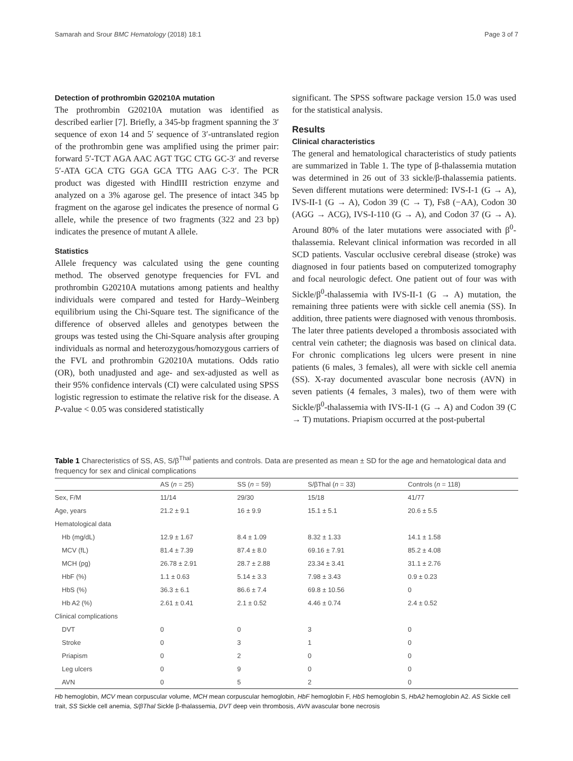Samarah and Srour BMC Hematology (2018) 18:1 Page 3 of 7
Detection of prothrombin G20210A mutation
The prothrombin G20210A mutation was identified as described earlier [7]. Briefly, a 345-bp fragment spanning the 3′ sequence of exon 14 and 5′ sequence of 3′-untranslated region of the prothrombin gene was amplified using the primer pair: forward 5′-TCT AGA AAC AGT TGC CTG GC-3′ and reverse 5′-ATA GCA CTG GGA GCA TTG AAG C-3′. The PCR product was digested with HindIII restriction enzyme and analyzed on a 3% agarose gel. The presence of intact 345 bp fragment on the agarose gel indicates the presence of normal G allele, while the presence of two fragments (322 and 23 bp) indicates the presence of mutant A allele.
Statistics
Allele frequency was calculated using the gene counting method. The observed genotype frequencies for FVL and prothrombin G20210A mutations among patients and healthy individuals were compared and tested for Hardy–Weinberg equilibrium using the Chi-Square test. The significance of the difference of observed alleles and genotypes between the groups was tested using the Chi-Square analysis after grouping individuals as normal and heterozygous/homozygous carriers of the FVL and prothrombin G20210A mutations. Odds ratio (OR), both unadjusted and age- and sex-adjusted as well as their 95% confidence intervals (CI) were calculated using SPSS logistic regression to estimate the relative risk for the disease. A P-value < 0.05 was considered statistically
significant. The SPSS software package version 15.0 was used for the statistical analysis.
Results
Clinical characteristics
The general and hematological characteristics of study patients are summarized in Table 1. The type of β-thalassemia mutation was determined in 26 out of 33 sickle/β-thalassemia patients. Seven different mutations were determined: IVS-I-1 (G → A), IVS-II-1 (G → A), Codon 39 (C → T), Fs8 (−AA), Codon 30 (AGG → ACG), IVS-I-110 (G → A), and Codon 37 (G → A). Around 80% of the later mutations were associated with β<sup>0</sup>-thalassemia. Relevant clinical information was recorded in all SCD patients. Vascular occlusive cerebral disease (stroke) was diagnosed in four patients based on computerized tomography and focal neurologic defect. One patient out of four was with Sickle/β<sup>0</sup>-thalassemia with IVS-II-1 (G → A) mutation, the remaining three patients were with sickle cell anemia (SS). In addition, three patients were diagnosed with venous thrombosis. The later three patients developed a thrombosis associated with central vein catheter; the diagnosis was based on clinical data. For chronic complications leg ulcers were present in nine patients (6 males, 3 females), all were with sickle cell anemia (SS). X-ray documented avascular bone necrosis (AVN) in seven patients (4 females, 3 males), two of them were with Sickle/β<sup>0</sup>-thalassemia with IVS-II-1 (G → A) and Codon 39 (C → T) mutations. Priapism occurred at the post-pubertal
Table 1 Charecteristics of SS, AS, S/β<sup>Thal</sup> patients and controls. Data are presented as mean ± SD for the age and hematological data and frequency for sex and clinical complications
| | AS ( n = 25) | SS ( n = 59) | S/βThal ( n = 33) | Controls ( n = 118) |
| --- | --- | --- | --- | --- |
| Sex, F/M | 11/14 | 29/30 | 15/18 | 41/77 |
| Age, years | 21.2 ± 9.1 | 16 ± 9.9 | 15.1 ± 5.1 | 20.6 ± 5.5 |
| Hematological data | | | | |
| Hb (mg/dL) | 12.9 ± 1.67 | 8.4 ± 1.09 | 8.32 ± 1.33 | 14.1 ± 1.58 |
| MCV (fL) | 81.4 ± 7.39 | 87.4 ± 8.0 | 69.16 ± 7.91 | 85.2 ± 4.08 |
| MCH (pg) | 26.78 ± 2.91 | 28.7 ± 2.88 | 23.34 ± 3.41 | 31.1 ± 2.76 |
| HbF (%) | 1.1 ± 0.63 | 5.14 ± 3.3 | 7.98 ± 3.43 | 0.9 ± 0.23 |
| HbS (%) | 36.3 ± 6.1 | 86.6 ± 7.4 | 69.8 ± 10.56 | 0 |
| Hb A2 (%) | 2.61 ± 0.41 | 2.1 ± 0.52 | 4.46 ± 0.74 | 2.4 ± 0.52 |
| Clinical complications | | | | |
| DVT | 0 | 0 | 3 | 0 |
| Stroke | 0 | 3 | 1 | 0 |
| Priapism | 0 | 2 | 0 | 0 |
| Leg ulcers | 0 | 9 | 0 | 0 |
| AVN | 0 | 5 | 2 | 0 |
Hb hemoglobin, MCV mean corpuscular volume, MCH mean corpuscular hemoglobin, HbF hemoglobin F, HbS hemoglobin S, HbA2 hemoglobin A2. AS Sickle cell trait, SS Sickle cell anemia, S/βThal Sickle β-thalassemia, DVT deep vein thrombosis, AVN avascular bone necrosis